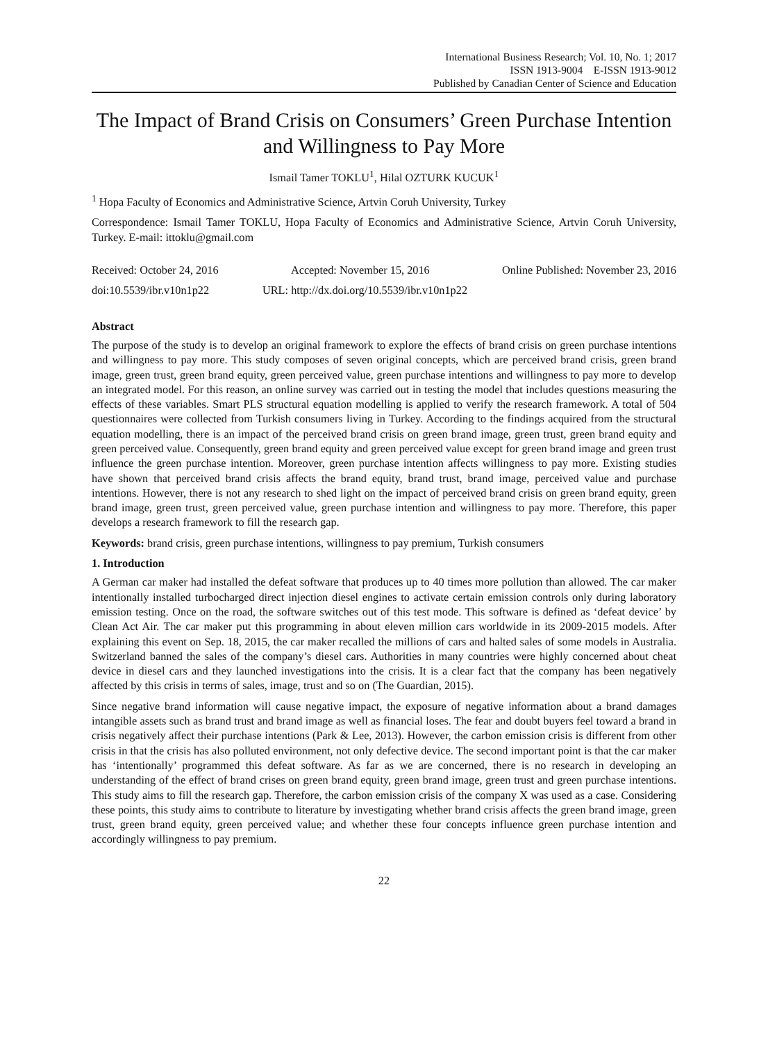International Business Research; Vol. 10, No. 1; 2017
ISSN 1913-9004 E-ISSN 1913-9012
Published by Canadian Center of Science and Education
The Impact of Brand Crisis on Consumers’ Green Purchase Intention and Willingness to Pay More
Ismail Tamer TOKLU<sup>1</sup>, Hilal OZTURK KUCUK<sup>1</sup>
<sup>1</sup> Hopa Faculty of Economics and Administrative Science, Artvin Coruh University, Turkey
Correspondence: Ismail Tamer TOKLU, Hopa Faculty of Economics and Administrative Science, Artvin Coruh University, Turkey. E-mail: ittoklu@gmail.com
Received: October 24, 2016 Accepted: November 15, 2016 Online Published: November 23, 2016
doi:10.5539/ibr.v10n1p22 URL: http://dx.doi.org/10.5539/ibr.v10n1p22
Abstract
The purpose of the study is to develop an original framework to explore the effects of brand crisis on green purchase intentions and willingness to pay more. This study composes of seven original concepts, which are perceived brand crisis, green brand image, green trust, green brand equity, green perceived value, green purchase intentions and willingness to pay more to develop an integrated model. For this reason, an online survey was carried out in testing the model that includes questions measuring the effects of these variables. Smart PLS structural equation modelling is applied to verify the research framework. A total of 504 questionnaires were collected from Turkish consumers living in Turkey. According to the findings acquired from the structural equation modelling, there is an impact of the perceived brand crisis on green brand image, green trust, green brand equity and green perceived value. Consequently, green brand equity and green perceived value except for green brand image and green trust influence the green purchase intention. Moreover, green purchase intention affects willingness to pay more. Existing studies have shown that perceived brand crisis affects the brand equity, brand trust, brand image, perceived value and purchase intentions. However, there is not any research to shed light on the impact of perceived brand crisis on green brand equity, green brand image, green trust, green perceived value, green purchase intention and willingness to pay more. Therefore, this paper develops a research framework to fill the research gap.
Keywords: brand crisis, green purchase intentions, willingness to pay premium, Turkish consumers
1. Introduction
A German car maker had installed the defeat software that produces up to 40 times more pollution than allowed. The car maker intentionally installed turbocharged direct injection diesel engines to activate certain emission controls only during laboratory emission testing. Once on the road, the software switches out of this test mode. This software is defined as ‘defeat device’ by Clean Act Air. The car maker put this programming in about eleven million cars worldwide in its 2009-2015 models. After explaining this event on Sep. 18, 2015, the car maker recalled the millions of cars and halted sales of some models in Australia. Switzerland banned the sales of the company’s diesel cars. Authorities in many countries were highly concerned about cheat device in diesel cars and they launched investigations into the crisis. It is a clear fact that the company has been negatively affected by this crisis in terms of sales, image, trust and so on (The Guardian, 2015).
Since negative brand information will cause negative impact, the exposure of negative information about a brand damages intangible assets such as brand trust and brand image as well as financial loses. The fear and doubt buyers feel toward a brand in crisis negatively affect their purchase intentions (Park & Lee, 2013). However, the carbon emission crisis is different from other crisis in that the crisis has also polluted environment, not only defective device. The second important point is that the car maker has ‘intentionally’ programmed this defeat software. As far as we are concerned, there is no research in developing an understanding of the effect of brand crises on green brand equity, green brand image, green trust and green purchase intentions. This study aims to fill the research gap. Therefore, the carbon emission crisis of the company X was used as a case. Considering these points, this study aims to contribute to literature by investigating whether brand crisis affects the green brand image, green trust, green brand equity, green perceived value; and whether these four concepts influence green purchase intention and accordingly willingness to pay premium.
22